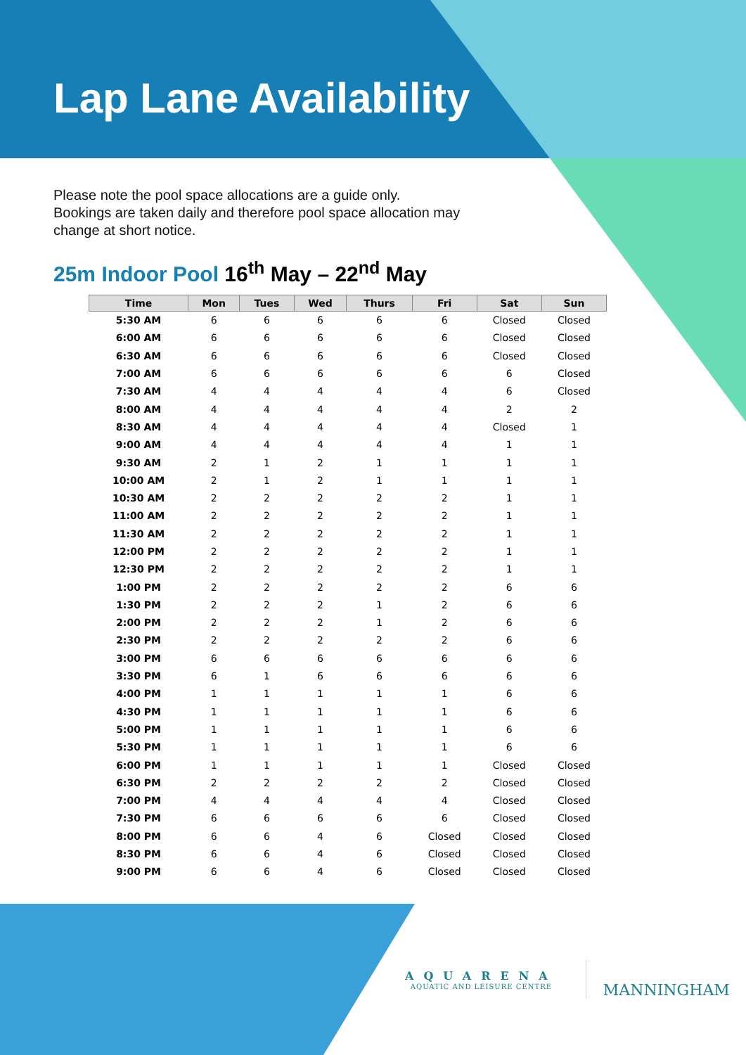Lap Lane Availability
Please note the pool space allocations are a guide only.
Bookings are taken daily and therefore pool space allocation may change at short notice.
25m Indoor Pool 16<sup>th</sup> May – 22<sup>nd</sup> May
| Time | Mon | Tues | Wed | Thurs | Fri | Sat | Sun |
| --- | --- | --- | --- | --- | --- | --- | --- |
| 5:30 AM | 6 | 6 | 6 | 6 | 6 | Closed | Closed |
| 6:00 AM | 6 | 6 | 6 | 6 | 6 | Closed | Closed |
| 6:30 AM | 6 | 6 | 6 | 6 | 6 | Closed | Closed |
| 7:00 AM | 6 | 6 | 6 | 6 | 6 | 6 | Closed |
| 7:30 AM | 4 | 4 | 4 | 4 | 4 | 6 | Closed |
| 8:00 AM | 4 | 4 | 4 | 4 | 4 | 2 | 2 |
| 8:30 AM | 4 | 4 | 4 | 4 | 4 | Closed | 1 |
| 9:00 AM | 4 | 4 | 4 | 4 | 4 | 1 | 1 |
| 9:30 AM | 2 | 1 | 2 | 1 | 1 | 1 | 1 |
| 10:00 AM | 2 | 1 | 2 | 1 | 1 | 1 | 1 |
| 10:30 AM | 2 | 2 | 2 | 2 | 2 | 1 | 1 |
| 11:00 AM | 2 | 2 | 2 | 2 | 2 | 1 | 1 |
| 11:30 AM | 2 | 2 | 2 | 2 | 2 | 1 | 1 |
| 12:00 PM | 2 | 2 | 2 | 2 | 2 | 1 | 1 |
| 12:30 PM | 2 | 2 | 2 | 2 | 2 | 1 | 1 |
| 1:00 PM | 2 | 2 | 2 | 2 | 2 | 6 | 6 |
| 1:30 PM | 2 | 2 | 2 | 1 | 2 | 6 | 6 |
| 2:00 PM | 2 | 2 | 2 | 1 | 2 | 6 | 6 |
| 2:30 PM | 2 | 2 | 2 | 2 | 2 | 6 | 6 |
| 3:00 PM | 6 | 6 | 6 | 6 | 6 | 6 | 6 |
| 3:30 PM | 6 | 1 | 6 | 6 | 6 | 6 | 6 |
| 4:00 PM | 1 | 1 | 1 | 1 | 1 | 6 | 6 |
| 4:30 PM | 1 | 1 | 1 | 1 | 1 | 6 | 6 |
| 5:00 PM | 1 | 1 | 1 | 1 | 1 | 6 | 6 |
| 5:30 PM | 1 | 1 | 1 | 1 | 1 | 6 | 6 |
| 6:00 PM | 1 | 1 | 1 | 1 | 1 | Closed | Closed |
| 6:30 PM | 2 | 2 | 2 | 2 | 2 | Closed | Closed |
| 7:00 PM | 4 | 4 | 4 | 4 | 4 | Closed | Closed |
| 7:30 PM | 6 | 6 | 6 | 6 | 6 | Closed | Closed |
| 8:00 PM | 6 | 6 | 4 | 6 | Closed | Closed | Closed |
| 8:30 PM | 6 | 6 | 4 | 6 | Closed | Closed | Closed |
| 9:00 PM | 6 | 6 | 4 | 6 | Closed | Closed | Closed |
AQUARENA
AQUATIC AND LEISURE CENTRE
MANNINGHAM